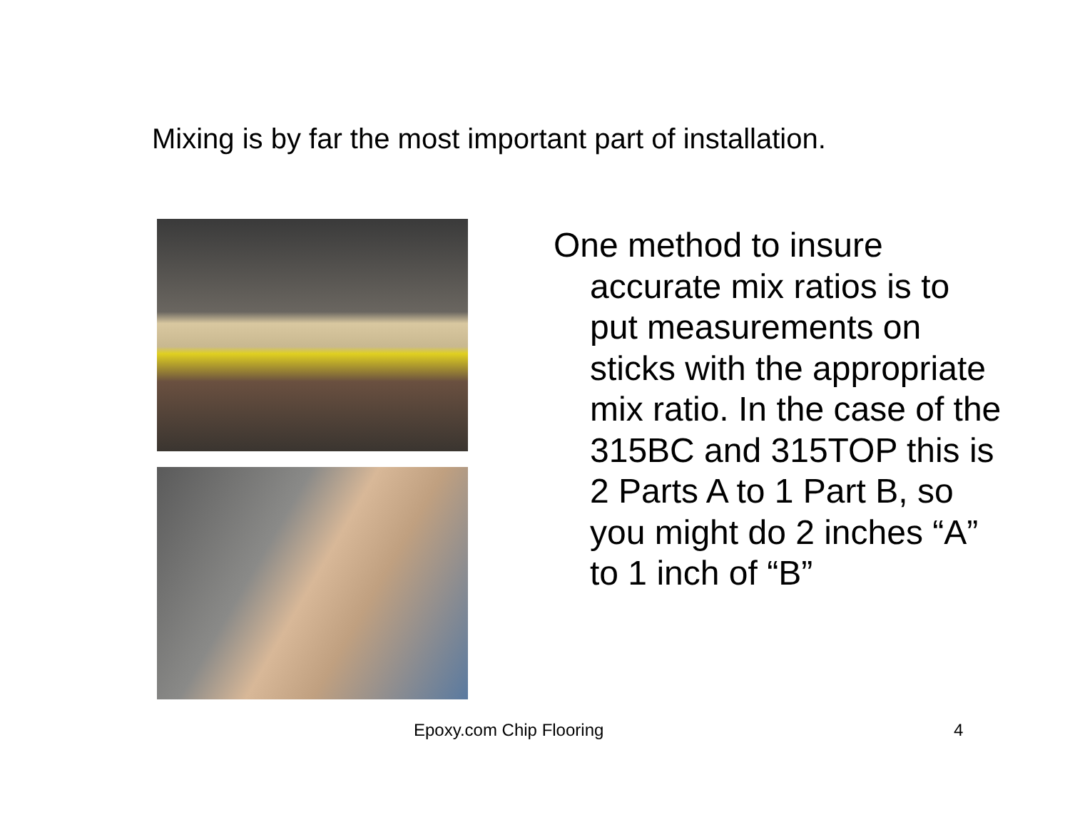Mixing is by far the most important part of installation.
One method to insure accurate mix ratios is to put measurements on sticks with the appropriate mix ratio. In the case of the 315BC and 315TOP this is 2 Parts A to 1 Part B, so you might do 2 inches “A” to 1 inch of “B”
Epoxy.com Chip Flooring 4